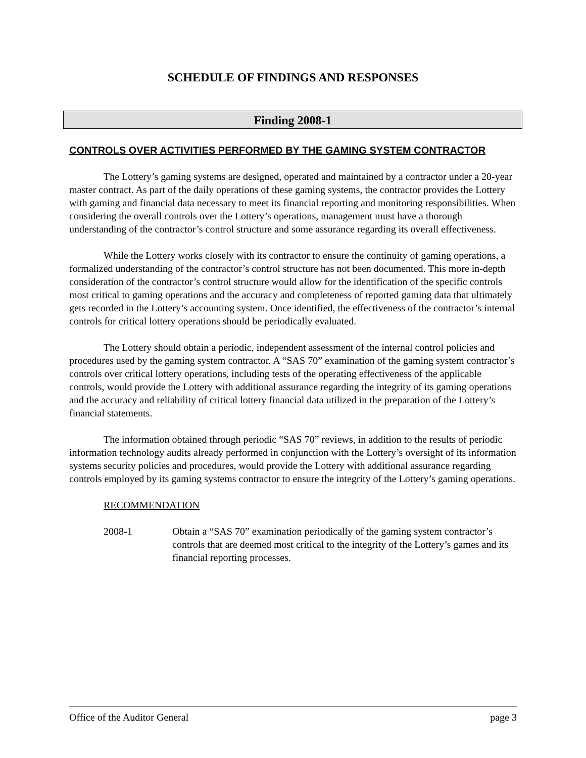SCHEDULE OF FINDINGS AND RESPONSES
Finding 2008-1
CONTROLS OVER ACTIVITIES PERFORMED BY THE GAMING SYSTEM CONTRACTOR
The Lottery’s gaming systems are designed, operated and maintained by a contractor under a 20-year master contract. As part of the daily operations of these gaming systems, the contractor provides the Lottery with gaming and financial data necessary to meet its financial reporting and monitoring responsibilities. When considering the overall controls over the Lottery’s operations, management must have a thorough understanding of the contractor’s control structure and some assurance regarding its overall effectiveness.
While the Lottery works closely with its contractor to ensure the continuity of gaming operations, a formalized understanding of the contractor’s control structure has not been documented. This more in-depth consideration of the contractor’s control structure would allow for the identification of the specific controls most critical to gaming operations and the accuracy and completeness of reported gaming data that ultimately gets recorded in the Lottery’s accounting system. Once identified, the effectiveness of the contractor’s internal controls for critical lottery operations should be periodically evaluated.
The Lottery should obtain a periodic, independent assessment of the internal control policies and procedures used by the gaming system contractor. A “SAS 70” examination of the gaming system contractor’s controls over critical lottery operations, including tests of the operating effectiveness of the applicable controls, would provide the Lottery with additional assurance regarding the integrity of its gaming operations and the accuracy and reliability of critical lottery financial data utilized in the preparation of the Lottery’s financial statements.
The information obtained through periodic “SAS 70” reviews, in addition to the results of periodic information technology audits already performed in conjunction with the Lottery’s oversight of its information systems security policies and procedures, would provide the Lottery with additional assurance regarding controls employed by its gaming systems contractor to ensure the integrity of the Lottery’s gaming operations.
RECOMMENDATION
2008-1 Obtain a “SAS 70” examination periodically of the gaming system contractor’s controls that are deemed most critical to the integrity of the Lottery’s games and its financial reporting processes.
Office of the Auditor General page 3